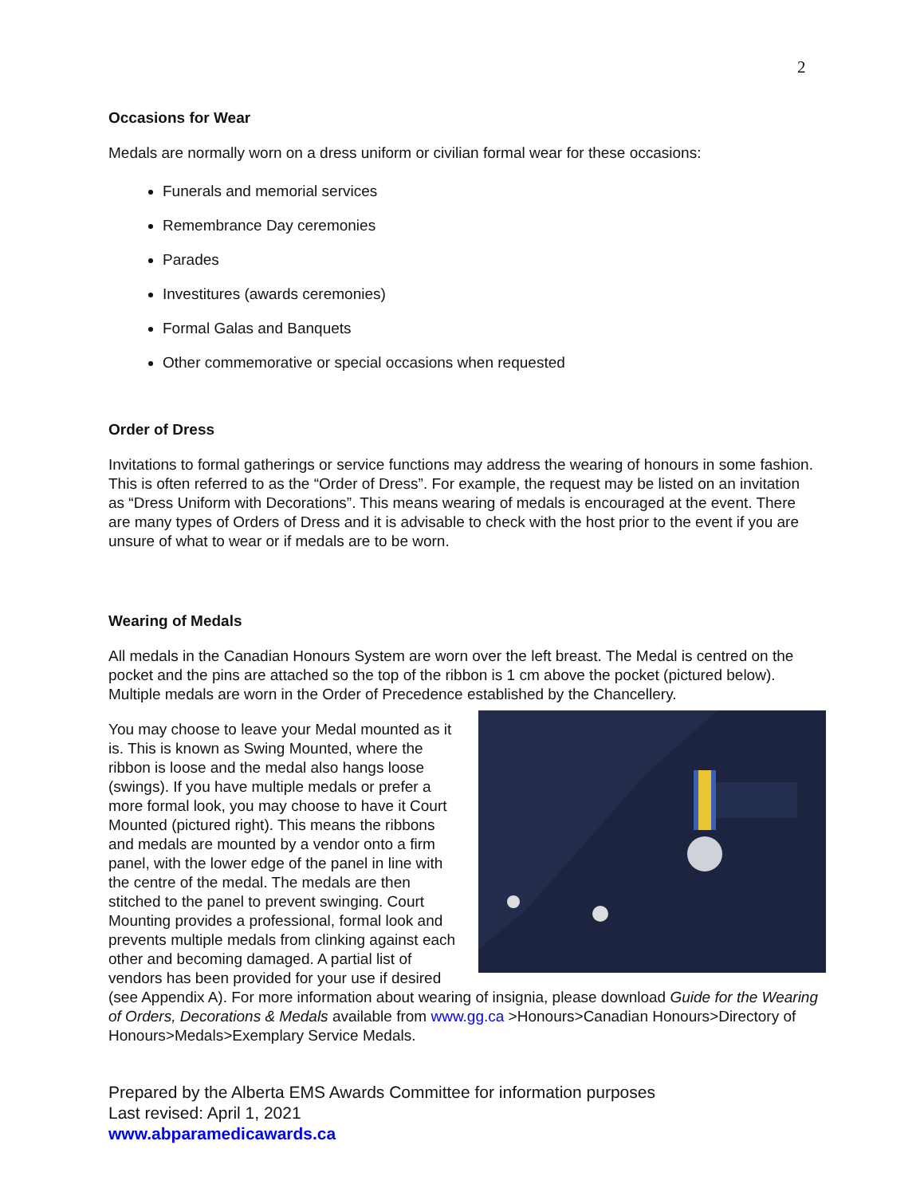2
Occasions for Wear
Medals are normally worn on a dress uniform or civilian formal wear for these occasions:
Funerals and memorial services
Remembrance Day ceremonies
Parades
Investitures (awards ceremonies)
Formal Galas and Banquets
Other commemorative or special occasions when requested
Order of Dress
Invitations to formal gatherings or service functions may address the wearing of honours in some fashion. This is often referred to as the “Order of Dress”. For example, the request may be listed on an invitation as “Dress Uniform with Decorations”. This means wearing of medals is encouraged at the event. There are many types of Orders of Dress and it is advisable to check with the host prior to the event if you are unsure of what to wear or if medals are to be worn.
Wearing of Medals
All medals in the Canadian Honours System are worn over the left breast. The Medal is centred on the pocket and the pins are attached so the top of the ribbon is 1 cm above the pocket (pictured below). Multiple medals are worn in the Order of Precedence established by the Chancellery.
You may choose to leave your Medal mounted as it is. This is known as Swing Mounted, where the ribbon is loose and the medal also hangs loose (swings). If you have multiple medals or prefer a more formal look, you may choose to have it Court Mounted (pictured right). This means the ribbons and medals are mounted by a vendor onto a firm panel, with the lower edge of the panel in line with the centre of the medal. The medals are then stitched to the panel to prevent swinging. Court Mounting provides a professional, formal look and prevents multiple medals from clinking against each other and becoming damaged. A partial list of vendors has been provided for your use if desired (see Appendix A). For more information about wearing of insignia, please download Guide for the Wearing of Orders, Decorations & Medals available from www.gg.ca >Honours>Canadian Honours>Directory of Honours>Medals>Exemplary Service Medals.
Prepared by the Alberta EMS Awards Committee for information purposes
Last revised: April 1, 2021
www.abparamedicawards.ca